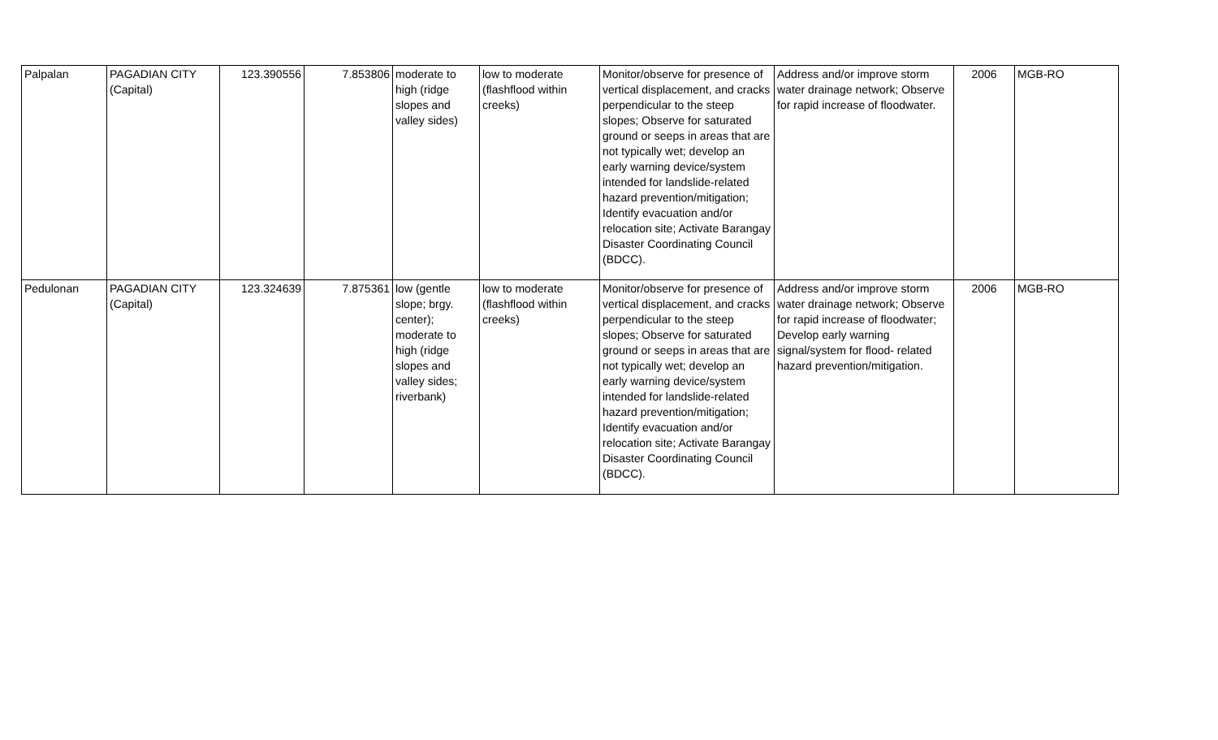| Palpalan | PAGADIAN CITY (Capital) | 123.390556 | 7.853806 | moderate to high (ridge slopes and valley sides) | low to moderate (flashflood within creeks) | Monitor/observe for presence of vertical displacement, and cracks perpendicular to the steep slopes; Observe for saturated ground or seeps in areas that are not typically wet; develop an early warning device/system intended for landslide-related hazard prevention/mitigation; Identify evacuation and/or relocation site; Activate Barangay Disaster Coordinating Council (BDCC). | Address and/or improve storm water drainage network; Observe for rapid increase of floodwater. | 2006 | MGB-RO |
| Pedulonan | PAGADIAN CITY (Capital) | 123.324639 | 7.875361 | low (gentle slope; brgy. center); moderate to high (ridge slopes and valley sides; riverbank) | low to moderate (flashflood within creeks) | Monitor/observe for presence of vertical displacement, and cracks perpendicular to the steep slopes; Observe for saturated ground or seeps in areas that are not typically wet; develop an early warning device/system intended for landslide-related hazard prevention/mitigation; Identify evacuation and/or relocation site; Activate Barangay Disaster Coordinating Council (BDCC). | Address and/or improve storm water drainage network; Observe for rapid increase of floodwater; Develop early warning signal/system for flood- related hazard prevention/mitigation. | 2006 | MGB-RO |